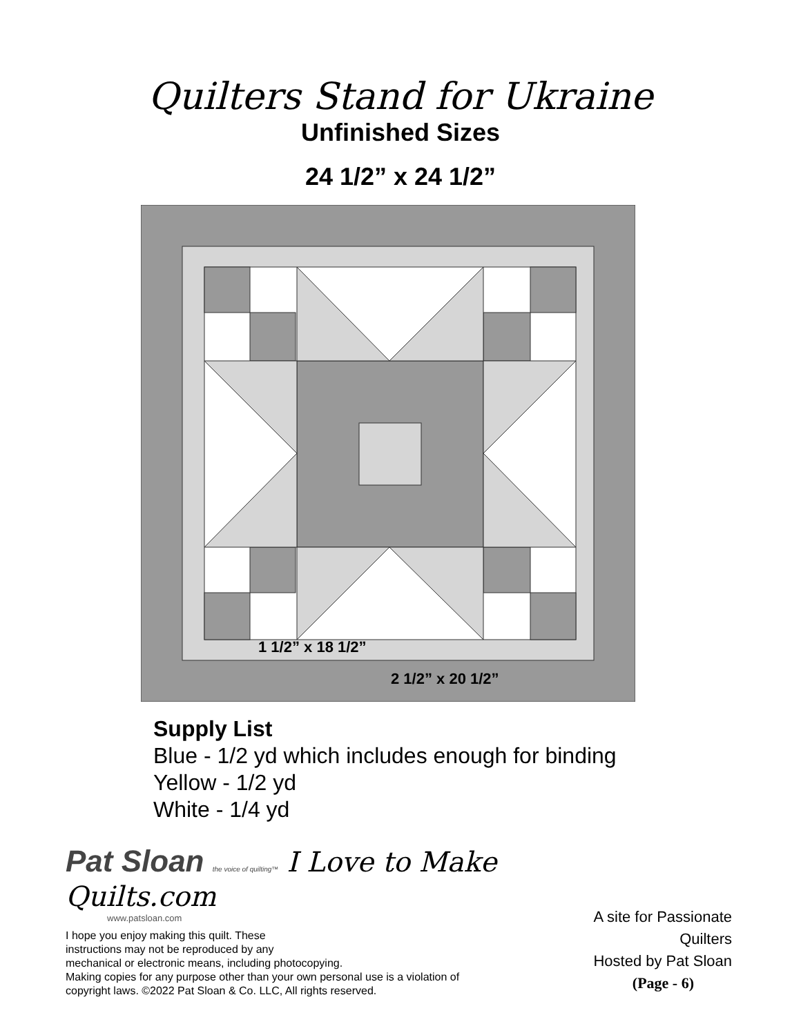Quilters Stand for Ukraine
Unfinished Sizes
24 1/2” x 24 1/2”
1 1/2” x 18 1/2”
2 1/2” x 20 1/2”
Supply List
Blue - 1/2 yd which includes enough for binding
Yellow - 1/2 yd
White - 1/4 yd
Pat Sloan the voice of quilting™ I Love to Make Quilts.com
www.patsloan.com
I hope you enjoy making this quilt. These
instructions may not be reproduced by any
mechanical or electronic means, including photocopying.
Making copies for any purpose other than your own personal use is a violation of
copyright laws. ©2022 Pat Sloan & Co. LLC, All rights reserved.
A site for Passionate Quilters
Hosted by Pat Sloan
(Page - 6)